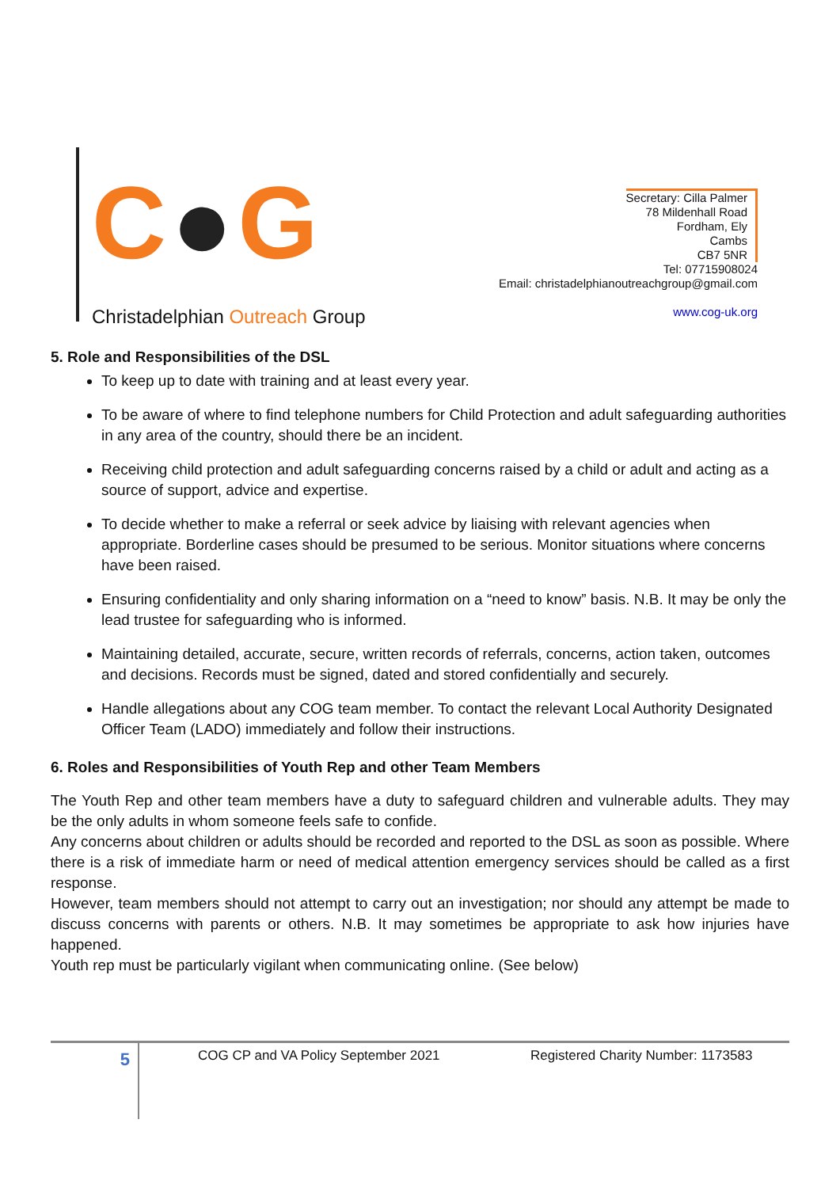C●G
Christadelphian Outreach Group
Secretary: Cilla Palmer
78 Mildenhall Road
Fordham, Ely
Cambs
CB7 5NR
Tel: 07715908024
Email: christadelphianoutreachgroup@gmail.com
www.cog-uk.org
5. Role and Responsibilities of the DSL
To keep up to date with training and at least every year.
To be aware of where to find telephone numbers for Child Protection and adult safeguarding authorities in any area of the country, should there be an incident.
Receiving child protection and adult safeguarding concerns raised by a child or adult and acting as a source of support, advice and expertise.
To decide whether to make a referral or seek advice by liaising with relevant agencies when appropriate. Borderline cases should be presumed to be serious. Monitor situations where concerns have been raised.
Ensuring confidentiality and only sharing information on a “need to know” basis. N.B. It may be only the lead trustee for safeguarding who is informed.
Maintaining detailed, accurate, secure, written records of referrals, concerns, action taken, outcomes and decisions. Records must be signed, dated and stored confidentially and securely.
Handle allegations about any COG team member. To contact the relevant Local Authority Designated Officer Team (LADO) immediately and follow their instructions.
6. Roles and Responsibilities of Youth Rep and other Team Members
The Youth Rep and other team members have a duty to safeguard children and vulnerable adults. They may be the only adults in whom someone feels safe to confide.
Any concerns about children or adults should be recorded and reported to the DSL as soon as possible. Where there is a risk of immediate harm or need of medical attention emergency services should be called as a first response.
However, team members should not attempt to carry out an investigation; nor should any attempt be made to discuss concerns with parents or others. N.B. It may sometimes be appropriate to ask how injuries have happened.
Youth rep must be particularly vigilant when communicating online. (See below)
5
COG CP and VA Policy September 2021 Registered Charity Number: 1173583